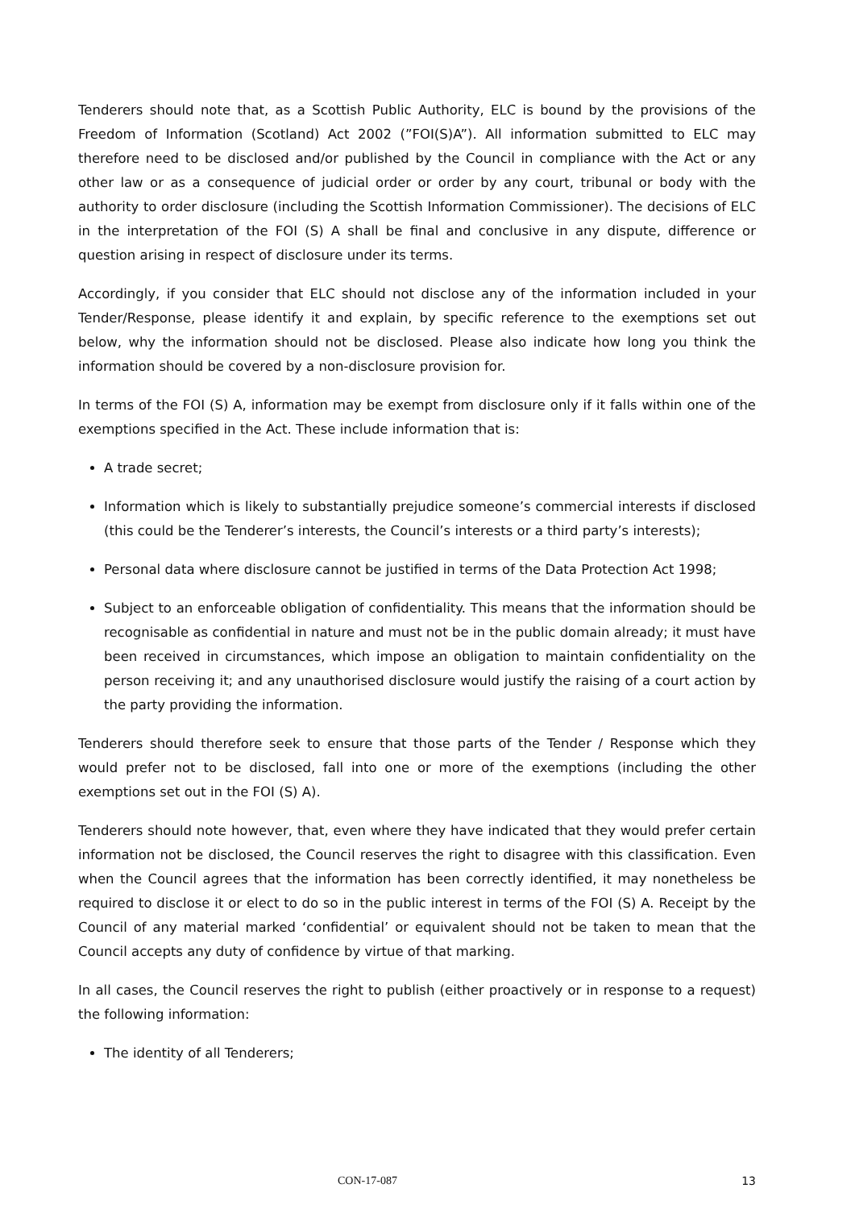Tenderers should note that, as a Scottish Public Authority, ELC is bound by the provisions of the Freedom of Information (Scotland) Act 2002 (”FOI(S)A”). All information submitted to ELC may therefore need to be disclosed and/or published by the Council in compliance with the Act or any other law or as a consequence of judicial order or order by any court, tribunal or body with the authority to order disclosure (including the Scottish Information Commissioner). The decisions of ELC in the interpretation of the FOI (S) A shall be final and conclusive in any dispute, difference or question arising in respect of disclosure under its terms.
Accordingly, if you consider that ELC should not disclose any of the information included in your Tender/Response, please identify it and explain, by specific reference to the exemptions set out below, why the information should not be disclosed. Please also indicate how long you think the information should be covered by a non-disclosure provision for.
In terms of the FOI (S) A, information may be exempt from disclosure only if it falls within one of the exemptions specified in the Act. These include information that is:
A trade secret;
Information which is likely to substantially prejudice someone’s commercial interests if disclosed (this could be the Tenderer’s interests, the Council’s interests or a third party’s interests);
Personal data where disclosure cannot be justified in terms of the Data Protection Act 1998;
Subject to an enforceable obligation of confidentiality. This means that the information should be recognisable as confidential in nature and must not be in the public domain already; it must have been received in circumstances, which impose an obligation to maintain confidentiality on the person receiving it; and any unauthorised disclosure would justify the raising of a court action by the party providing the information.
Tenderers should therefore seek to ensure that those parts of the Tender / Response which they would prefer not to be disclosed, fall into one or more of the exemptions (including the other exemptions set out in the FOI (S) A).
Tenderers should note however, that, even where they have indicated that they would prefer certain information not be disclosed, the Council reserves the right to disagree with this classification. Even when the Council agrees that the information has been correctly identified, it may nonetheless be required to disclose it or elect to do so in the public interest in terms of the FOI (S) A. Receipt by the Council of any material marked ‘confidential’ or equivalent should not be taken to mean that the Council accepts any duty of confidence by virtue of that marking.
In all cases, the Council reserves the right to publish (either proactively or in response to a request) the following information:
The identity of all Tenderers;
CON-17-087 13